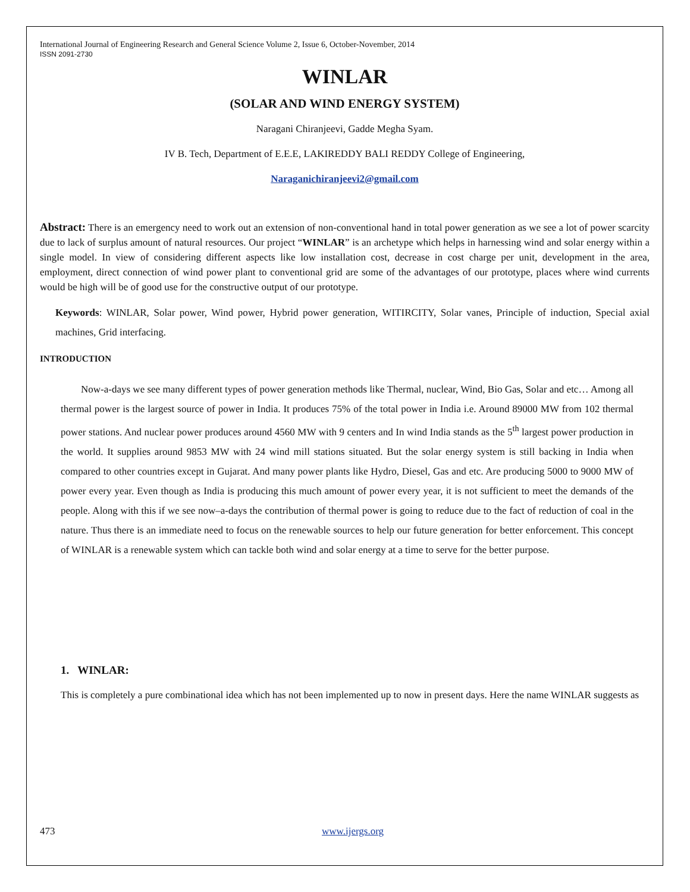International Journal of Engineering Research and General Science Volume 2, Issue 6, October-November, 2014
ISSN 2091-2730
WINLAR
(SOLAR AND WIND ENERGY SYSTEM)
Naragani Chiranjeevi, Gadde Megha Syam.
IV B. Tech, Department of E.E.E, LAKIREDDY BALI REDDY College of Engineering,
Naraganichiranjeevi2@gmail.com
Abstract: There is an emergency need to work out an extension of non-conventional hand in total power generation as we see a lot of power scarcity due to lack of surplus amount of natural resources. Our project “WINLAR” is an archetype which helps in harnessing wind and solar energy within a single model. In view of considering different aspects like low installation cost, decrease in cost charge per unit, development in the area, employment, direct connection of wind power plant to conventional grid are some of the advantages of our prototype, places where wind currents would be high will be of good use for the constructive output of our prototype.
Keywords: WINLAR, Solar power, Wind power, Hybrid power generation, WITIRCITY, Solar vanes, Principle of induction, Special axial machines, Grid interfacing.
INTRODUCTION
Now-a-days we see many different types of power generation methods like Thermal, nuclear, Wind, Bio Gas, Solar and etc… Among all thermal power is the largest source of power in India. It produces 75% of the total power in India i.e. Around 89000 MW from 102 thermal power stations. And nuclear power produces around 4560 MW with 9 centers and In wind India stands as the 5<sup>th</sup> largest power production in the world. It supplies around 9853 MW with 24 wind mill stations situated. But the solar energy system is still backing in India when compared to other countries except in Gujarat. And many power plants like Hydro, Diesel, Gas and etc. Are producing 5000 to 9000 MW of power every year. Even though as India is producing this much amount of power every year, it is not sufficient to meet the demands of the people. Along with this if we see now–a-days the contribution of thermal power is going to reduce due to the fact of reduction of coal in the nature. Thus there is an immediate need to focus on the renewable sources to help our future generation for better enforcement. This concept of WINLAR is a renewable system which can tackle both wind and solar energy at a time to serve for the better purpose.
1. WINLAR:
This is completely a pure combinational idea which has not been implemented up to now in present days. Here the name WINLAR suggests as
473 www.ijergs.org